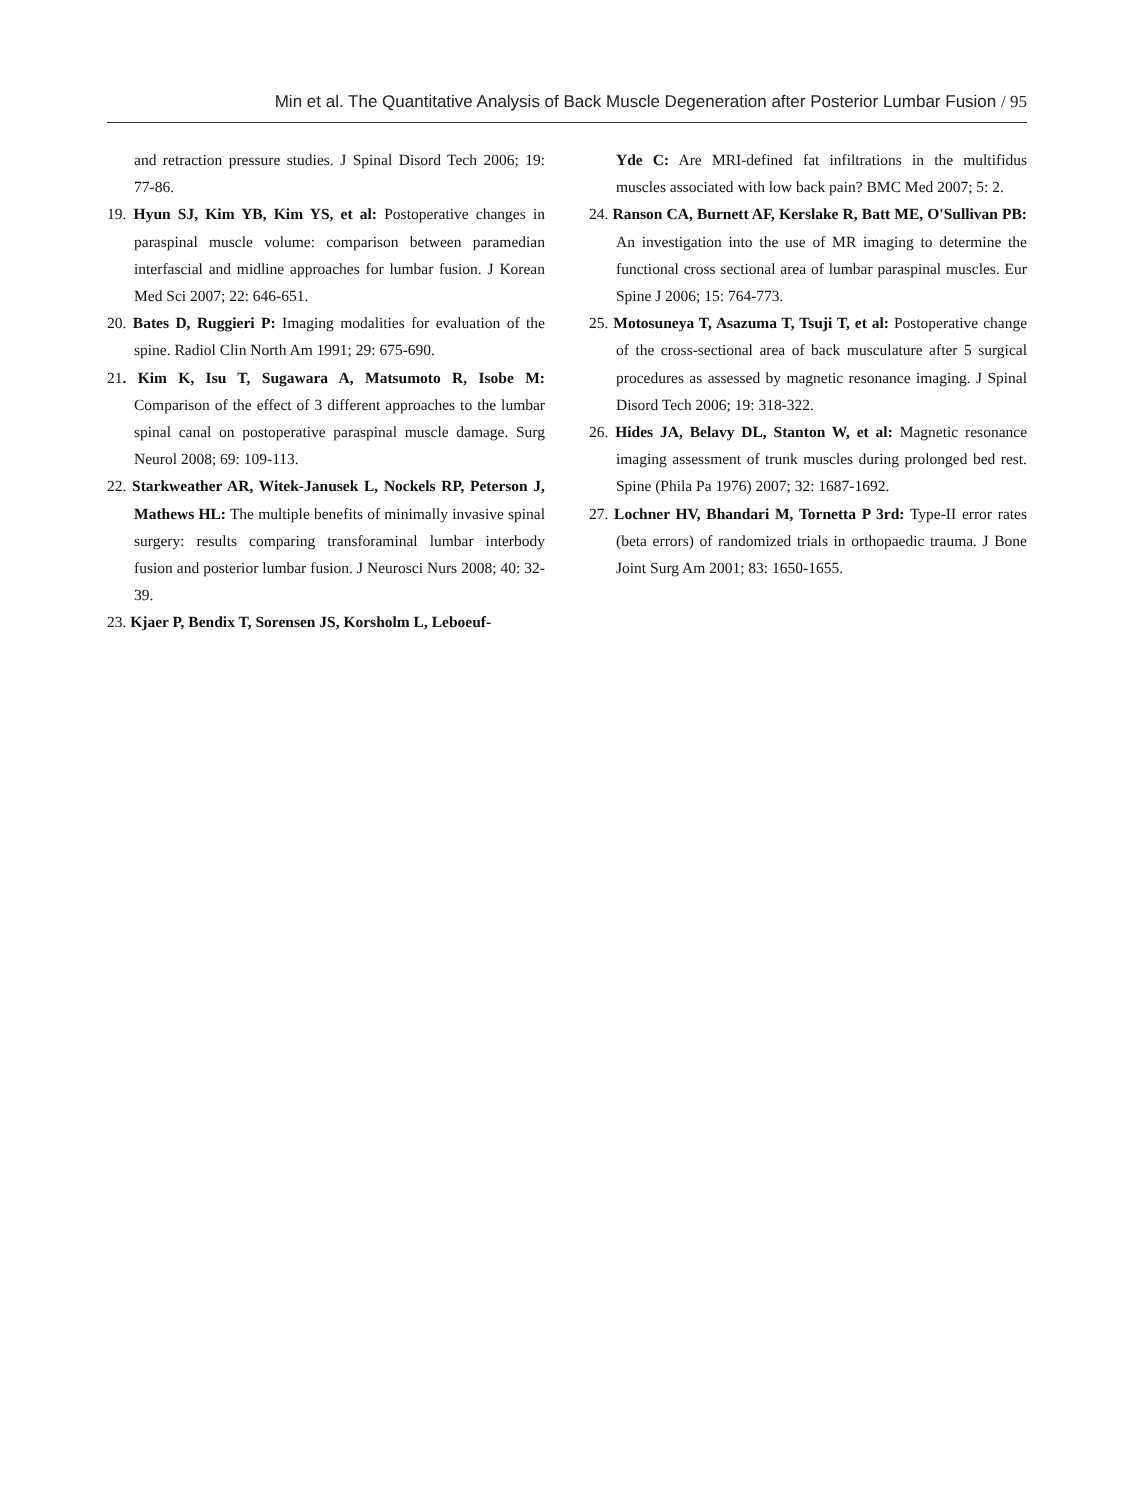Min et al. The Quantitative Analysis of Back Muscle Degeneration after Posterior Lumbar Fusion / 95
and retraction pressure studies. J Spinal Disord Tech 2006; 19: 77-86.
19. Hyun SJ, Kim YB, Kim YS, et al: Postoperative changes in paraspinal muscle volume: comparison between paramedian interfascial and midline approaches for lumbar fusion. J Korean Med Sci 2007; 22: 646-651.
20. Bates D, Ruggieri P: Imaging modalities for evaluation of the spine. Radiol Clin North Am 1991; 29: 675-690.
21. Kim K, Isu T, Sugawara A, Matsumoto R, Isobe M: Comparison of the effect of 3 different approaches to the lumbar spinal canal on postoperative paraspinal muscle damage. Surg Neurol 2008; 69: 109-113.
22. Starkweather AR, Witek-Janusek L, Nockels RP, Peterson J, Mathews HL: The multiple benefits of minimally invasive spinal surgery: results comparing transforaminal lumbar interbody fusion and posterior lumbar fusion. J Neurosci Nurs 2008; 40: 32-39.
23. Kjaer P, Bendix T, Sorensen JS, Korsholm L, Leboeuf-
Yde C: Are MRI-defined fat infiltrations in the multifidus muscles associated with low back pain? BMC Med 2007; 5: 2.
24. Ranson CA, Burnett AF, Kerslake R, Batt ME, O'Sullivan PB: An investigation into the use of MR imaging to determine the functional cross sectional area of lumbar paraspinal muscles. Eur Spine J 2006; 15: 764-773.
25. Motosuneya T, Asazuma T, Tsuji T, et al: Postoperative change of the cross-sectional area of back musculature after 5 surgical procedures as assessed by magnetic resonance imaging. J Spinal Disord Tech 2006; 19: 318-322.
26. Hides JA, Belavy DL, Stanton W, et al: Magnetic resonance imaging assessment of trunk muscles during prolonged bed rest. Spine (Phila Pa 1976) 2007; 32: 1687-1692.
27. Lochner HV, Bhandari M, Tornetta P 3rd: Type-II error rates (beta errors) of randomized trials in orthopaedic trauma. J Bone Joint Surg Am 2001; 83: 1650-1655.